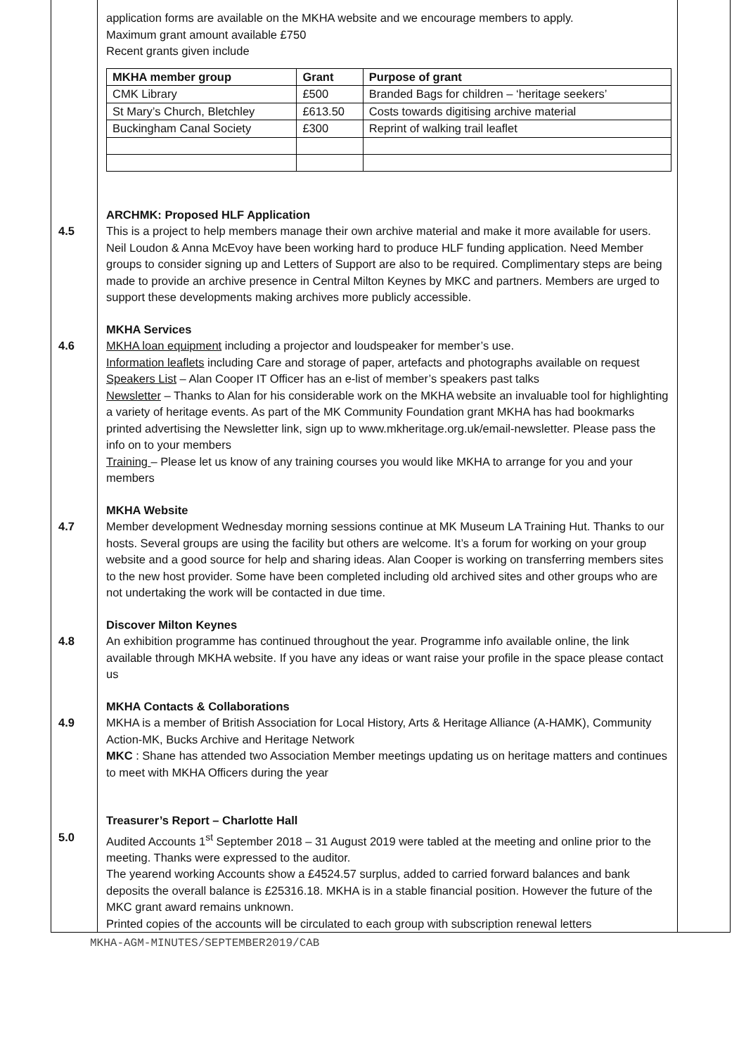| | application forms are available on the MKHA website and we encourage members to apply. Maximum grant amount available £750 Recent grants given include / MKHA member group / Grant / Purpose of grant / / --- / --- / --- / / CMK Library / £500 / Branded Bags for children – ‘heritage seekers’ / / St Mary’s Church, Bletchley / £613.50 / Costs towards digitising archive material / / Buckingham Canal Society / £300 / Reprint of walking trail leaflet / ARCHMK: Proposed HLF Application | |
| 4.5 | This is a project to help members manage their own archive material and make it more available for users. Neil Loudon & Anna McEvoy have been working hard to produce HLF funding application. Need Member groups to consider signing up and Letters of Support are also to be required. Complimentary steps are being made to provide an archive presence in Central Milton Keynes by MKC and partners. Members are urged to support these developments making archives more publicly accessible. MKHA Services | |
| 4.6 | MKHA loan equipment including a projector and loudspeaker for member’s use. Information leaflets including Care and storage of paper, artefacts and photographs available on request Speakers List – Alan Cooper IT Officer has an e-list of member’s speakers past talks Newsletter – Thanks to Alan for his considerable work on the MKHA website an invaluable tool for highlighting a variety of heritage events. As part of the MK Community Foundation grant MKHA has had bookmarks printed advertising the Newsletter link, sign up to www.mkheritage.org.uk/email-newsletter. Please pass the info on to your members Training – Please let us know of any training courses you would like MKHA to arrange for you and your members MKHA Website | |
| 4.7 | Member development Wednesday morning sessions continue at MK Museum LA Training Hut. Thanks to our hosts. Several groups are using the facility but others are welcome. It’s a forum for working on your group website and a good source for help and sharing ideas. Alan Cooper is working on transferring members sites to the new host provider. Some have been completed including old archived sites and other groups who are not undertaking the work will be contacted in due time. Discover Milton Keynes | |
| 4.8 | An exhibition programme has continued throughout the year. Programme info available online, the link available through MKHA website. If you have any ideas or want raise your profile in the space please contact us MKHA Contacts & Collaborations | |
| 4.9 | MKHA is a member of British Association for Local History, Arts & Heritage Alliance (A-HAMK), Community Action-MK, Bucks Archive and Heritage Network MKC : Shane has attended two Association Member meetings updating us on heritage matters and continues to meet with MKHA Officers during the year Treasurer’s Report – Charlotte Hall | |
| 5.0 | Audited Accounts 1<sup>st</sup> September 2018 – 31 August 2019 were tabled at the meeting and online prior to the meeting. Thanks were expressed to the auditor. The yearend working Accounts show a £4524.57 surplus, added to carried forward balances and bank deposits the overall balance is £25316.18. MKHA is in a stable financial position. However the future of the MKC grant award remains unknown. Printed copies of the accounts will be circulated to each group with subscription renewal letters | |
MKHA-AGM-MINUTES/SEPTEMBER2019/CAB